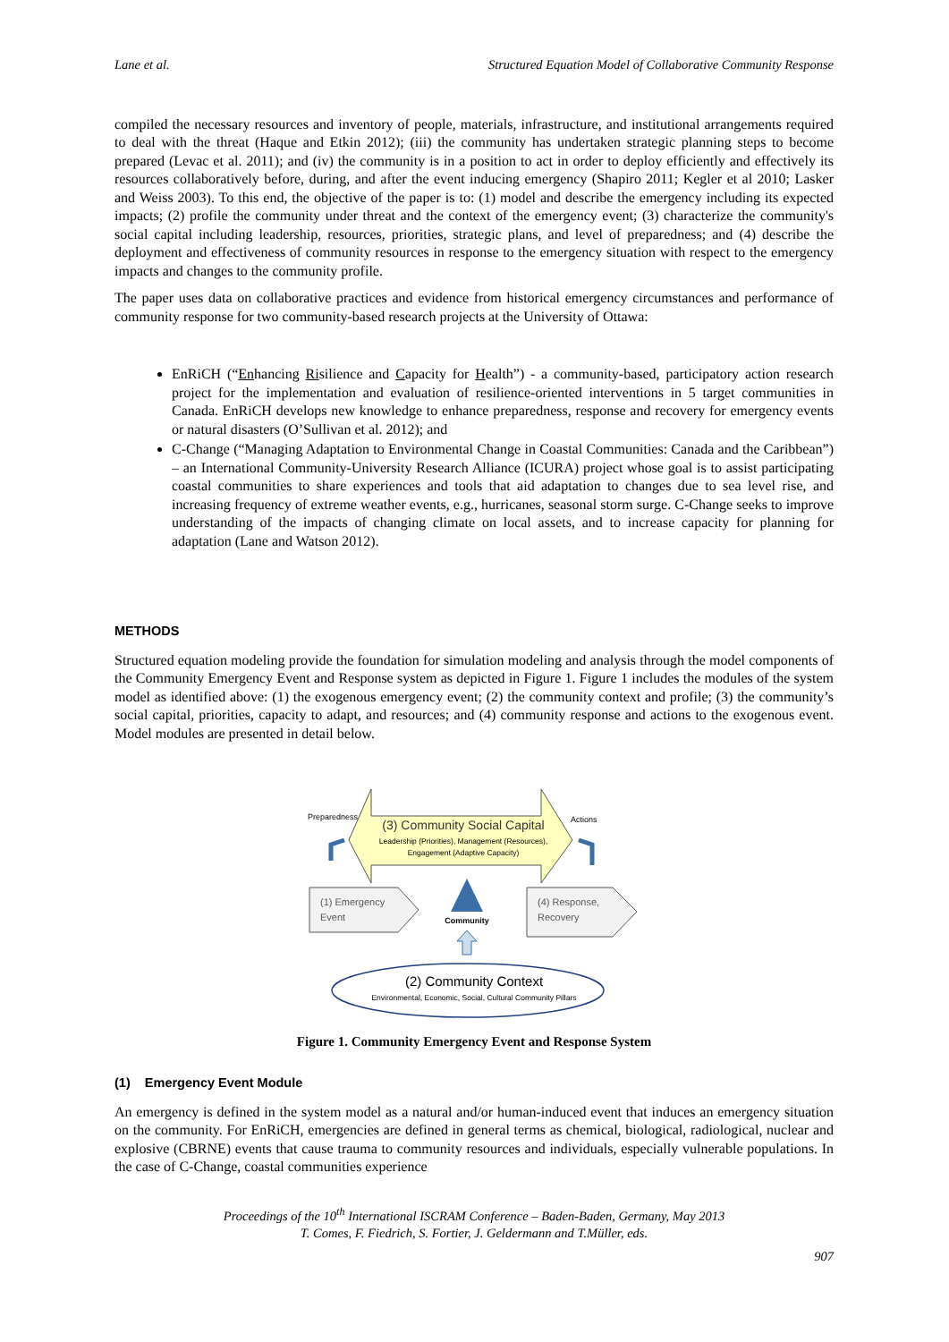Lane et al. Structured Equation Model of Collaborative Community Response
compiled the necessary resources and inventory of people, materials, infrastructure, and institutional arrangements required to deal with the threat (Haque and Etkin 2012); (iii) the community has undertaken strategic planning steps to become prepared (Levac et al. 2011); and (iv) the community is in a position to act in order to deploy efficiently and effectively its resources collaboratively before, during, and after the event inducing emergency (Shapiro 2011; Kegler et al 2010; Lasker and Weiss 2003). To this end, the objective of the paper is to: (1) model and describe the emergency including its expected impacts; (2) profile the community under threat and the context of the emergency event; (3) characterize the community's social capital including leadership, resources, priorities, strategic plans, and level of preparedness; and (4) describe the deployment and effectiveness of community resources in response to the emergency situation with respect to the emergency impacts and changes to the community profile.
The paper uses data on collaborative practices and evidence from historical emergency circumstances and performance of community response for two community-based research projects at the University of Ottawa:
EnRiCH (“Enhancing Risilience and Capacity for Health”) - a community-based, participatory action research project for the implementation and evaluation of resilience-oriented interventions in 5 target communities in Canada. EnRiCH develops new knowledge to enhance preparedness, response and recovery for emergency events or natural disasters (O’Sullivan et al. 2012); and
C-Change (“Managing Adaptation to Environmental Change in Coastal Communities: Canada and the Caribbean”) – an International Community-University Research Alliance (ICURA) project whose goal is to assist participating coastal communities to share experiences and tools that aid adaptation to changes due to sea level rise, and increasing frequency of extreme weather events, e.g., hurricanes, seasonal storm surge. C-Change seeks to improve understanding of the impacts of changing climate on local assets, and to increase capacity for planning for adaptation (Lane and Watson 2012).
METHODS
Structured equation modeling provide the foundation for simulation modeling and analysis through the model components of the Community Emergency Event and Response system as depicted in Figure 1. Figure 1 includes the modules of the system model as identified above: (1) the exogenous emergency event; (2) the community context and profile; (3) the community’s social capital, priorities, capacity to adapt, and resources; and (4) community response and actions to the exogenous event. Model modules are presented in detail below.
Preparedness
Actions
(3) Community Social Capital
Leadership (Priorities), Management (Resources),
Engagement (Adaptive Capacity)
(1) Emergency
Event
(4) Response,
Recovery
Community
(2) Community Context
Environmental, Economic, Social, Cultural Community Pillars
Figure 1. Community Emergency Event and Response System
(1) Emergency Event Module
An emergency is defined in the system model as a natural and/or human-induced event that induces an emergency situation on the community. For EnRiCH, emergencies are defined in general terms as chemical, biological, radiological, nuclear and explosive (CBRNE) events that cause trauma to community resources and individuals, especially vulnerable populations. In the case of C-Change, coastal communities experience
Proceedings of the 10<sup>th</sup> International ISCRAM Conference – Baden-Baden, Germany, May 2013
T. Comes, F. Fiedrich, S. Fortier, J. Geldermann and T.Müller, eds.
907